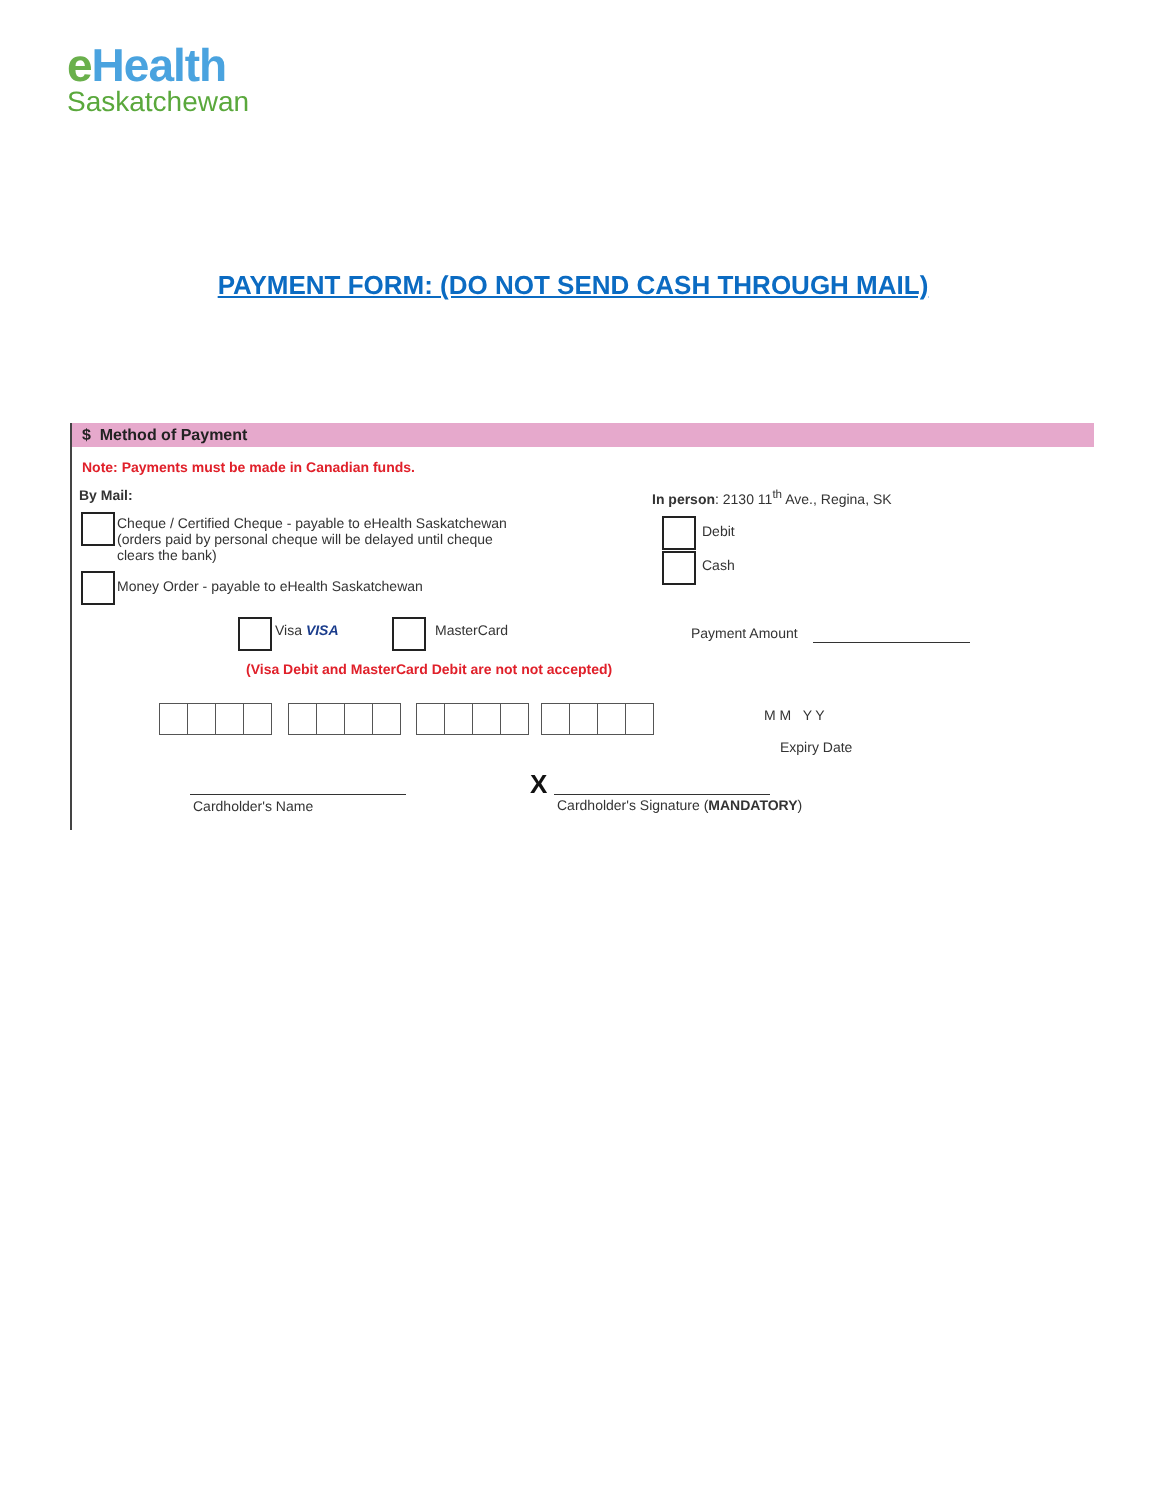e Health
Saskatchewan
PAYMENT FORM: (DO NOT SEND CASH THROUGH MAIL)
$ Method of Payment
Note: Payments must be made in Canadian funds.
By Mail:
In person: 2130 11<sup>th</sup> Ave., Regina, SK
Cheque / Certified Cheque - payable to eHealth Saskatchewan (orders paid by personal cheque will be delayed until cheque clears the bank)
Money Order - payable to eHealth Saskatchewan
Debit
Cash
Visa VISA MasterCard Payment Amount
(Visa Debit and MasterCard Debit are not not accepted)
M M Y Y
Expiry Date
Cardholder's Name
X
Cardholder's Signature (MANDATORY)